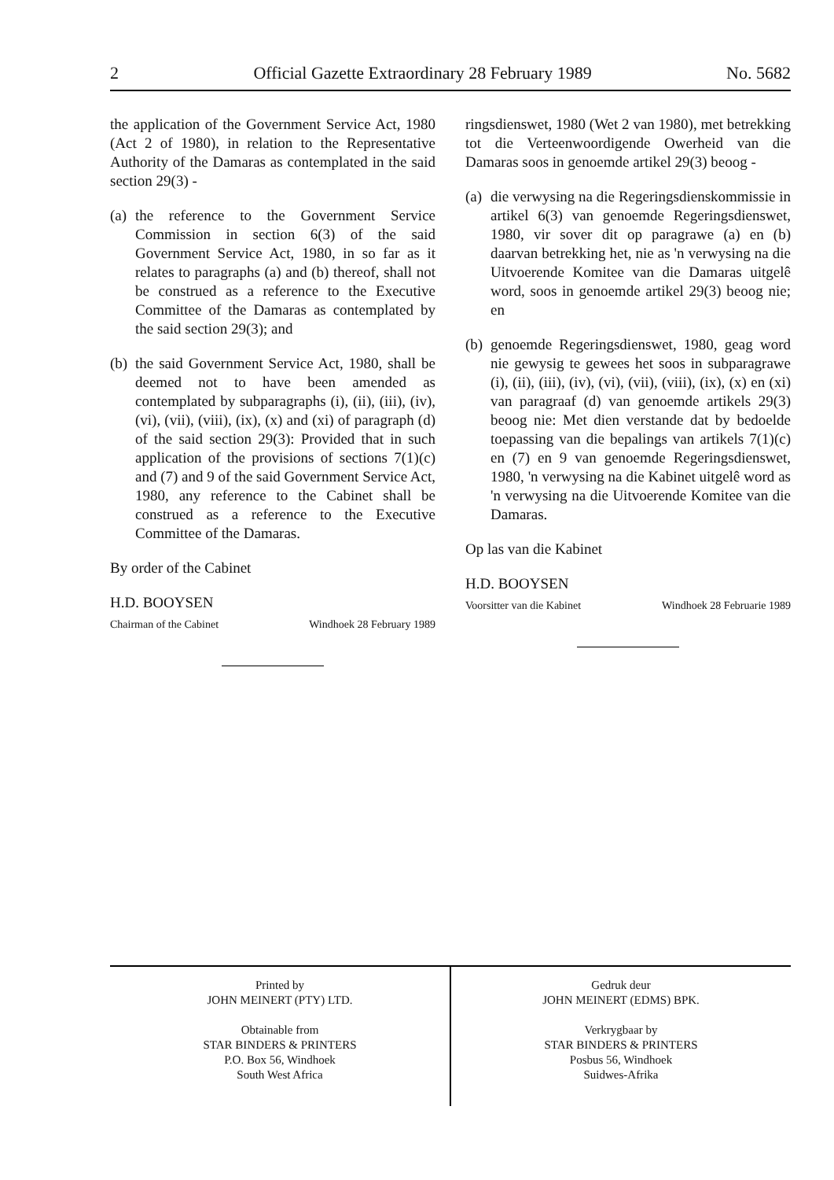2 Official Gazette Extraordinary 28 February 1989 No. 5682
the application of the Government Service Act, 1980 (Act 2 of 1980), in relation to the Representative Authority of the Damaras as contemplated in the said section 29(3) -
(a)
the reference to the Government Service Commission in section 6(3) of the said Government Service Act, 1980, in so far as it relates to paragraphs (a) and (b) thereof, shall not be construed as a reference to the Executive Committee of the Damaras as contemplated by the said section 29(3); and
(b)
the said Government Service Act, 1980, shall be deemed not to have been amended as contemplated by subparagraphs (i), (ii), (iii), (iv), (vi), (vii), (viii), (ix), (x) and (xi) of paragraph (d) of the said section 29(3): Provided that in such application of the provisions of sections 7(1)(c) and (7) and 9 of the said Government Service Act, 1980, any reference to the Cabinet shall be construed as a reference to the Executive Committee of the Damaras.
By order of the Cabinet
H.D. BOOYSEN
Chairman of the Cabinet Windhoek 28 February 1989
ringsdienswet, 1980 (Wet 2 van 1980), met betrekking tot die Verteenwoordigende Owerheid van die Damaras soos in genoemde artikel 29(3) beoog -
(a)
die verwysing na die Regeringsdienskommissie in artikel 6(3) van genoemde Regeringsdienswet, 1980, vir sover dit op paragrawe (a) en (b) daarvan betrekking het, nie as 'n verwysing na die Uitvoerende Komitee van die Damaras uitgelê word, soos in genoemde artikel 29(3) beoog nie; en
(b)
genoemde Regeringsdienswet, 1980, geag word nie gewysig te gewees het soos in subparagrawe (i), (ii), (iii), (iv), (vi), (vii), (viii), (ix), (x) en (xi) van paragraaf (d) van genoemde artikels 29(3) beoog nie: Met dien verstande dat by bedoelde toepassing van die bepalings van artikels 7(1)(c) en (7) en 9 van genoemde Regeringsdienswet, 1980, 'n verwysing na die Kabinet uitgelê word as 'n verwysing na die Uitvoerende Komitee van die Damaras.
Op las van die Kabinet
H.D. BOOYSEN
Voorsitter van die Kabinet Windhoek 28 Februarie 1989
Printed by
JOHN MEINERT (PTY) LTD.
Obtainable from
STAR BINDERS & PRINTERS
P.O. Box 56, Windhoek
South West Africa
Gedruk deur
JOHN MEINERT (EDMS) BPK.
Verkrygbaar by
STAR BINDERS & PRINTERS
Posbus 56, Windhoek
Suidwes-Afrika